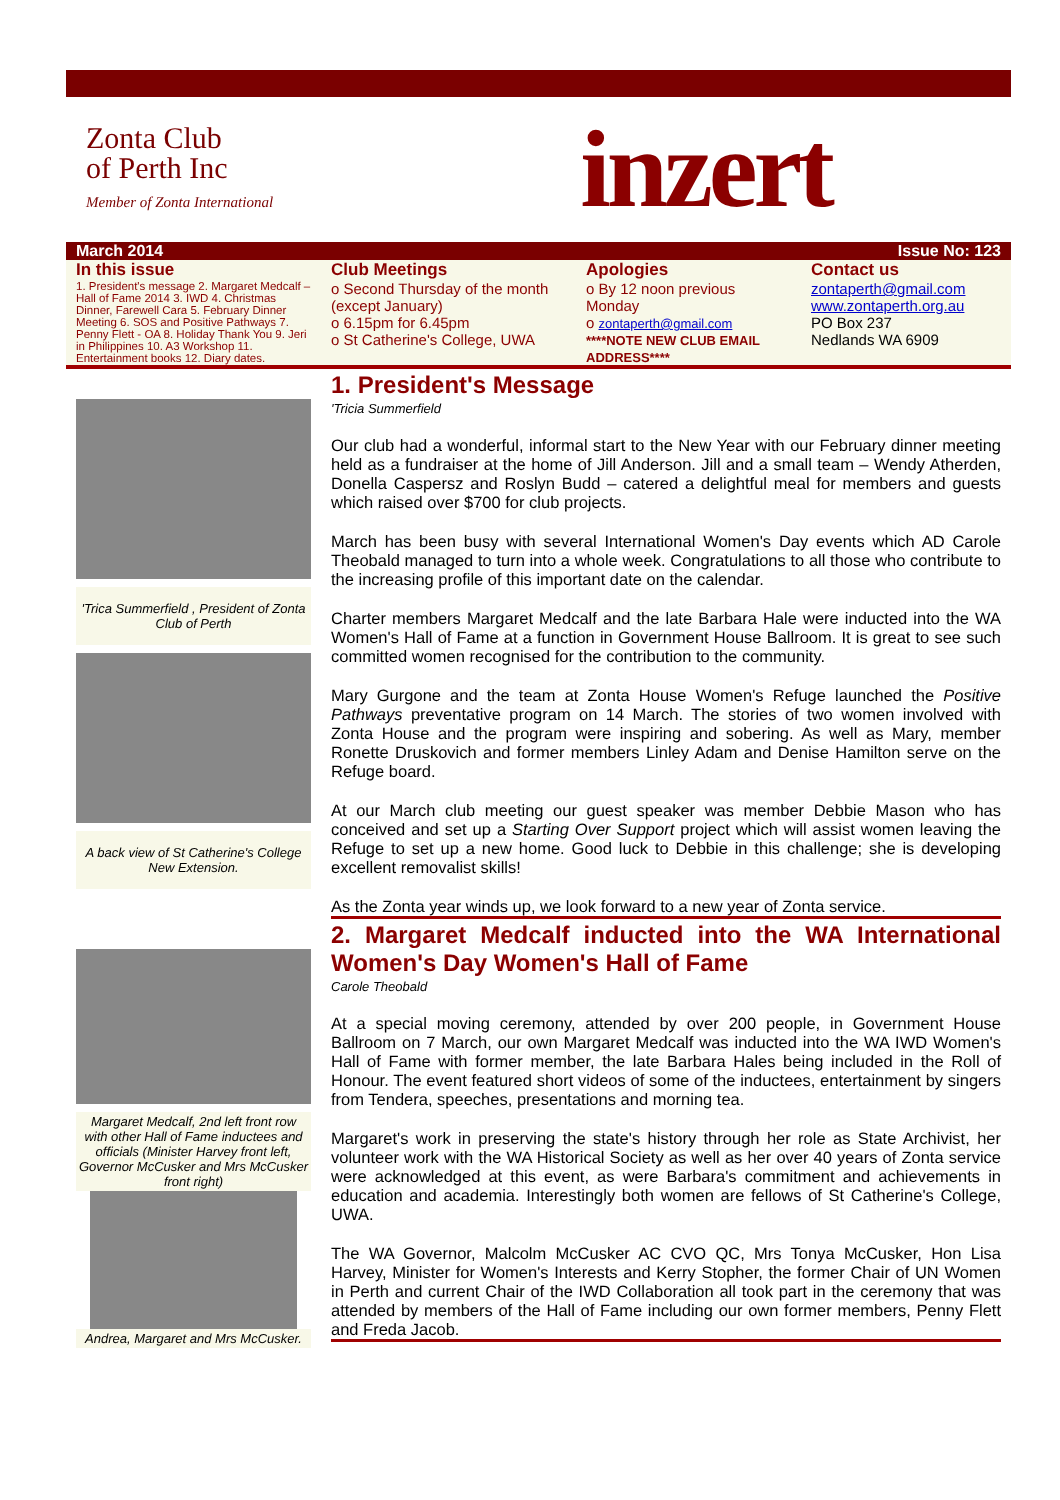Zonta Club
of Perth Inc
Member of Zonta International
inzert
March 2014 Issue No: 123
In this issue
1. President's message 2. Margaret Medcalf – Hall of Fame 2014 3. IWD 4. Christmas Dinner, Farewell Cara 5. February Dinner Meeting 6. SOS and Positive Pathways 7. Penny Flett - OA 8. Holiday Thank You 9. Jeri in Philippines 10. A3 Workshop 11. Entertainment books 12. Diary dates.
Club Meetings
o Second Thursday of the month (except January)
o 6.15pm for 6.45pm
o St Catherine's College, UWA
Apologies
o By 12 noon previous Monday
o zontaperth@gmail.com
****NOTE NEW CLUB EMAIL ADDRESS****
Contact us
zontaperth@gmail.com
www.zontaperth.org.au
PO Box 237
Nedlands WA 6909
'Trica Summerfield , President of Zonta Club of Perth
A back view of St Catherine's College New Extension.
Margaret Medcalf, 2nd left front row with other Hall of Fame inductees and officials (Minister Harvey front left, Governor McCusker and Mrs McCusker front right)
Andrea, Margaret and Mrs McCusker.
1. President's Message
'Tricia Summerfield
Our club had a wonderful, informal start to the New Year with our February dinner meeting held as a fundraiser at the home of Jill Anderson. Jill and a small team – Wendy Atherden, Donella Caspersz and Roslyn Budd – catered a delightful meal for members and guests which raised over $700 for club projects.
March has been busy with several International Women's Day events which AD Carole Theobald managed to turn into a whole week. Congratulations to all those who contribute to the increasing profile of this important date on the calendar.
Charter members Margaret Medcalf and the late Barbara Hale were inducted into the WA Women's Hall of Fame at a function in Government House Ballroom. It is great to see such committed women recognised for the contribution to the community.
Mary Gurgone and the team at Zonta House Women's Refuge launched the Positive Pathways preventative program on 14 March. The stories of two women involved with Zonta House and the program were inspiring and sobering. As well as Mary, member Ronette Druskovich and former members Linley Adam and Denise Hamilton serve on the Refuge board.
At our March club meeting our guest speaker was member Debbie Mason who has conceived and set up a Starting Over Support project which will assist women leaving the Refuge to set up a new home. Good luck to Debbie in this challenge; she is developing excellent removalist skills!
As the Zonta year winds up, we look forward to a new year of Zonta service.
2. Margaret Medcalf inducted into the WA International Women's Day Women's Hall of Fame
Carole Theobald
At a special moving ceremony, attended by over 200 people, in Government House Ballroom on 7 March, our own Margaret Medcalf was inducted into the WA IWD Women's Hall of Fame with former member, the late Barbara Hales being included in the Roll of Honour. The event featured short videos of some of the inductees, entertainment by singers from Tendera, speeches, presentations and morning tea.
Margaret's work in preserving the state's history through her role as State Archivist, her volunteer work with the WA Historical Society as well as her over 40 years of Zonta service were acknowledged at this event, as were Barbara's commitment and achievements in education and academia. Interestingly both women are fellows of St Catherine's College, UWA.
The WA Governor, Malcolm McCusker AC CVO QC, Mrs Tonya McCusker, Hon Lisa Harvey, Minister for Women's Interests and Kerry Stopher, the former Chair of UN Women in Perth and current Chair of the IWD Collaboration all took part in the ceremony that was attended by members of the Hall of Fame including our own former members, Penny Flett and Freda Jacob.